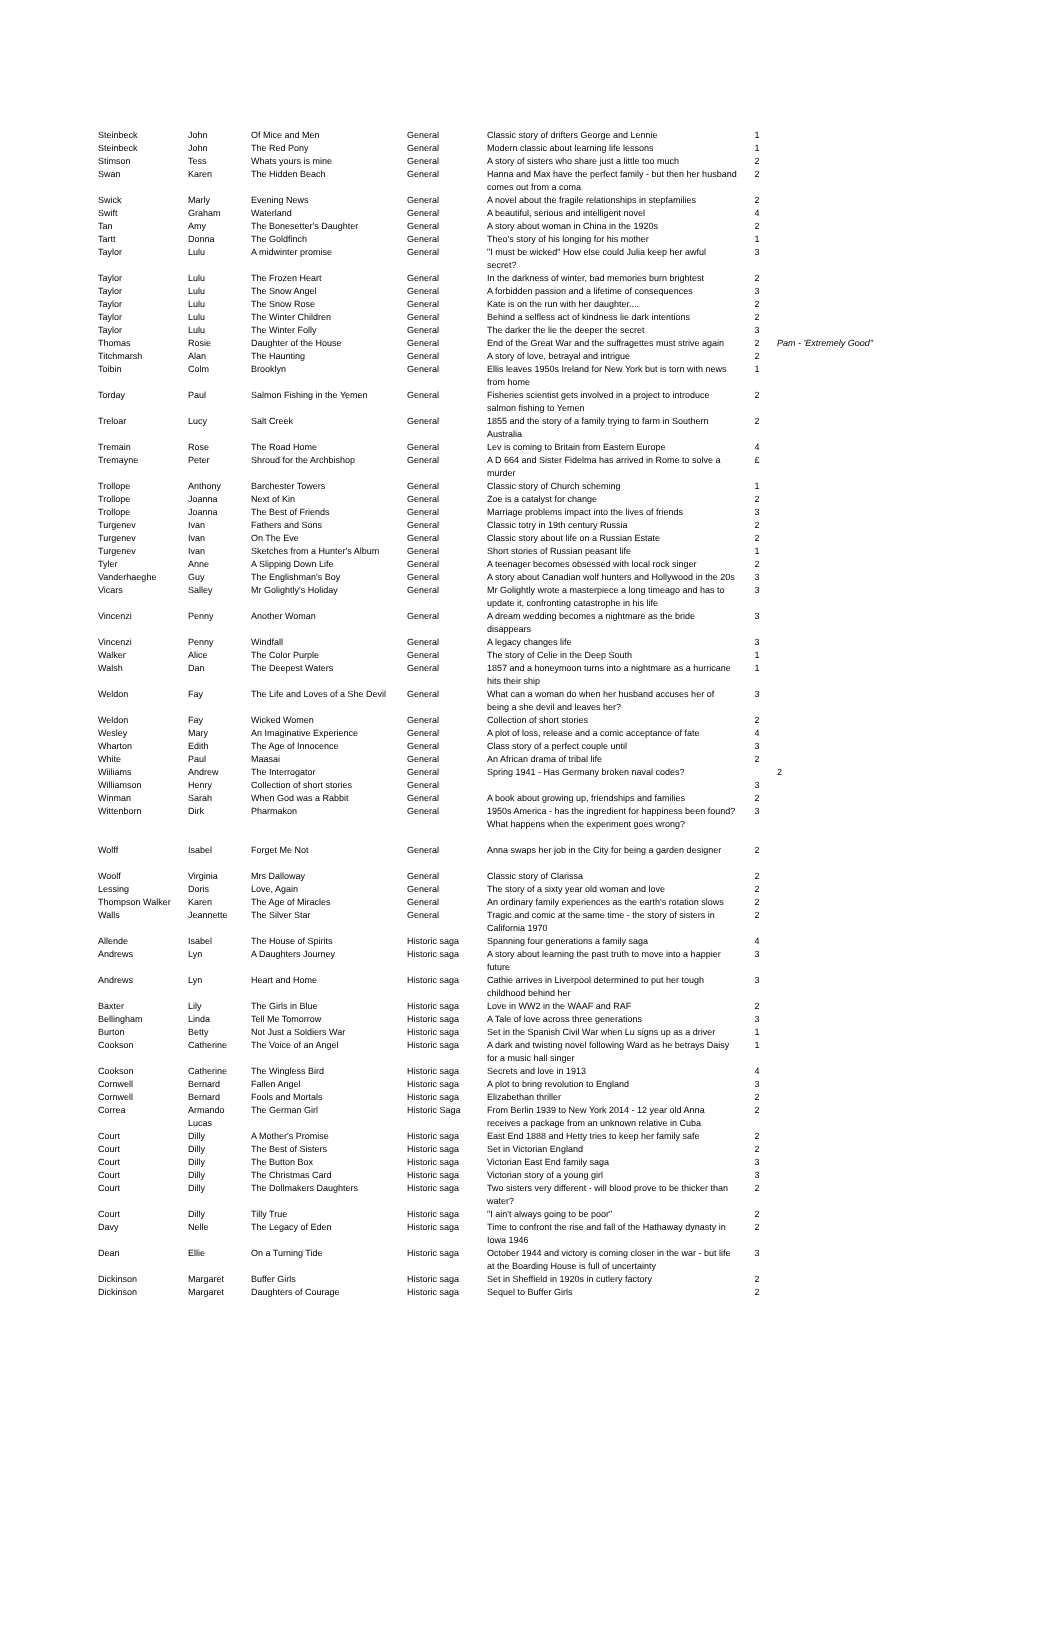| Steinbeck | John | Of Mice and Men | General | Classic story of drifters George and Lennie | 1 | |
| Steinbeck | John | The Red Pony | General | Modern classic about learning life lessons | 1 | |
| Stimson | Tess | Whats yours is mine | General | A story of sisters who share just a little too much | 2 | |
| Swan | Karen | The Hidden Beach | General | Hanna and Max have the perfect family - but then her husband comes out from a coma | 2 | |
| Swick | Marly | Evening News | General | A novel about the fragile relationships in stepfamilies | 2 | |
| Swift | Graham | Waterland | General | A beautiful, serious and intelligent novel | 4 | |
| Tan | Amy | The Bonesetter's Daughter | General | A story about woman in China in the 1920s | 2 | |
| Tartt | Donna | The Goldfinch | General | Theo's story of his longing for his mother | 1 | |
| Taylor | Lulu | A midwinter promise | General | "I must be wicked" How else could Julia keep her awful secret? | 3 | |
| Taylor | Lulu | The Frozen Heart | General | In the darkness of winter, bad memories burn brightest | 2 | |
| Taylor | Lulu | The Snow Angel | General | A forbidden passion and a lifetime of consequences | 3 | |
| Taylor | Lulu | The Snow Rose | General | Kate is on the run with her daughter.... | 2 | |
| Taylor | Lulu | The Winter Children | General | Behind a selfless act of kindness lie dark intentions | 2 | |
| Taylor | Lulu | The Winter Folly | General | The darker the lie the deeper the secret | 3 | |
| Thomas | Rosie | Daughter of the House | General | End of the Great War and the suffragettes must strive again | 2 | Pam - 'Extremely Good" |
| Titchmarsh | Alan | The Haunting | General | A story of love, betrayal and intrigue | 2 | |
| Toibin | Colm | Brooklyn | General | Ellis leaves 1950s Ireland for New York but is torn with news from home | 1 | |
| Torday | Paul | Salmon Fishing in the Yemen | General | Fisheries scientist gets involved in a project to introduce salmon fishing to Yemen | 2 | |
| Treloar | Lucy | Salt Creek | General | 1855 and the story of a family trying to farm in Southern Australia | 2 | |
| Tremain | Rose | The Road Home | General | Lev is coming to Britain from Eastern Europe | 4 | |
| Tremayne | Peter | Shroud for the Archbishop | General | A D 664 and Sister Fidelma has arrived in Rome to solve a murder | £ | |
| Trollope | Anthony | Barchester Towers | General | Classic story of Church scheming | 1 | |
| Trollope | Joanna | Next of Kin | General | Zoe is a catalyst for change | 2 | |
| Trollope | Joanna | The Best of Friends | General | Marriage problems impact into the lives of friends | 3 | |
| Turgenev | Ivan | Fathers and Sons | General | Classic totry in 19th century Russia | 2 | |
| Turgenev | Ivan | On The Eve | General | Classic story about life on a Russian Estate | 2 | |
| Turgenev | Ivan | Sketches from a Hunter's Album | General | Short stories of Russian peasant life | 1 | |
| Tyler | Anne | A Slipping Down Life | General | A teenager becomes obsessed with local rock singer | 2 | |
| Vanderhaeghe | Guy | The Englishman's Boy | General | A story about Canadian wolf hunters and Hollywood in the 20s | 3 | |
| Vicars | Salley | Mr Golightly's Holiday | General | Mr Golightly wrote a masterpiece a long timeago and has to update it, confronting catastrophe in his life | 3 | |
| Vincenzi | Penny | Another Woman | General | A dream wedding becomes a nightmare as the bride disappears | 3 | |
| Vincenzi | Penny | Windfall | General | A legacy changes life | 3 | |
| Walker | Alice | The Color Purple | General | The story of Celie in the Deep South | 1 | |
| Walsh | Dan | The Deepest Waters | General | 1857 and a honeymoon turns into a nightmare as a hurricane hits their ship | 1 | |
| Weldon | Fay | The Life and Loves of a She Devil | General | What can a woman do when her husband accuses her of being a she devil and leaves her? | 3 | |
| Weldon | Fay | Wicked Women | General | Collection of short stories | 2 | |
| Wesley | Mary | An Imaginative Experience | General | A plot of loss, release and a comic acceptance of fate | 4 | |
| Wharton | Edith | The Age of Innocence | General | Class story of a perfect couple until | 3 | |
| White | Paul | Maasai | General | An African drama of tribal life | 2 | |
| Wiiliams | Andrew | The Interrogator | General | Spring 1941 - Has Germany broken naval codes? | | 2 |
| Williamson | Henry | Collection of short stories | General | | 3 | |
| Winman | Sarah | When God was a Rabbit | General | A book about growing up, friendships and families | 2 | |
| Wittenborn | Dirk | Pharmakon | General | 1950s America - has the ingredient for happiness been found? What happens when the experiment goes wrong? | 3 | |
| Wolff | Isabel | Forget Me Not | General | Anna swaps her job in the City for being a garden designer | 2 | |
| Woolf | Virginia | Mrs Dalloway | General | Classic story of Clarissa | 2 | |
| Lessing | Doris | Love, Again | General | The story of a sixty year old woman and love | 2 | |
| Thompson Walker | Karen | The Age of Miracles | General | An ordinary family experiences as the earth's rotation slows | 2 | |
| Walls | Jeannette | The Silver Star | General | Tragic and comic at the same time - the story of sisters in California 1970 | 2 | |
| Allende | Isabel | The House of Spirits | Historic saga | Spanning four generations a family saga | 4 | |
| Andrews | Lyn | A Daughters Journey | Historic saga | A story about learning the past truth to move into a happier future | 3 | |
| Andrews | Lyn | Heart and Home | Historic saga | Cathie arrives in Liverpool determined to put her tough childhood behind her | 3 | |
| Baxter | Lily | The Girls in Blue | Historic saga | Love in WW2 in the WAAF and RAF | 2 | |
| Bellingham | Linda | Tell Me Tomorrow | Historic saga | A Tale of love across three generations | 3 | |
| Burton | Betty | Not Just a Soldiers War | Historic saga | Set in the Spanish Civil War when Lu signs up as a driver | 1 | |
| Cookson | Catherine | The Voice of an Angel | Historic saga | A dark and twisting novel following Ward as he betrays Daisy for a music hall singer | 1 | |
| Cookson | Catherine | The Wingless Bird | Historic saga | Secrets and love in 1913 | 4 | |
| Cornwell | Bernard | Fallen Angel | Historic saga | A plot to bring revolution to England | 3 | |
| Cornwell | Bernard | Fools and Mortals | Historic saga | Elizabethan thriller | 2 | |
| Correa | Armando Lucas | The German Girl | Historic Saga | From Berlin 1939 to New York 2014 - 12 year old Anna receives a package from an unknown relative in Cuba | 2 | |
| Court | Dilly | A Mother's Promise | Historic saga | East End 1888 and Hetty tries to keep her family safe | 2 | |
| Court | Dilly | The Best of Sisters | Historic saga | Set in Victorian England | 2 | |
| Court | Dilly | The Button Box | Historic saga | Victorian East End family saga | 3 | |
| Court | Dilly | The Christmas Card | Historic saga | Victorian story of a young girl | 3 | |
| Court | Dilly | The Dollmakers Daughters | Historic saga | Two sisters very different - will blood prove to be thicker than water? | 2 | |
| Court | Dilly | Tilly True | Historic saga | "I ain't always going to be poor" | 2 | |
| Davy | Nelle | The Legacy of Eden | Historic saga | Time to confront the rise and fall of the Hathaway dynasty in Iowa 1946 | 2 | |
| Dean | Ellie | On a Turning Tide | Historic saga | October 1944 and victory is coming closer in the war - but life at the Boarding House is full of uncertainty | 3 | |
| Dickinson | Margaret | Buffer Girls | Historic saga | Set in Sheffield in 1920s in cutlery factory | 2 | |
| Dickinson | Margaret | Daughters of Courage | Historic saga | Sequel to Buffer Girls | 2 | |